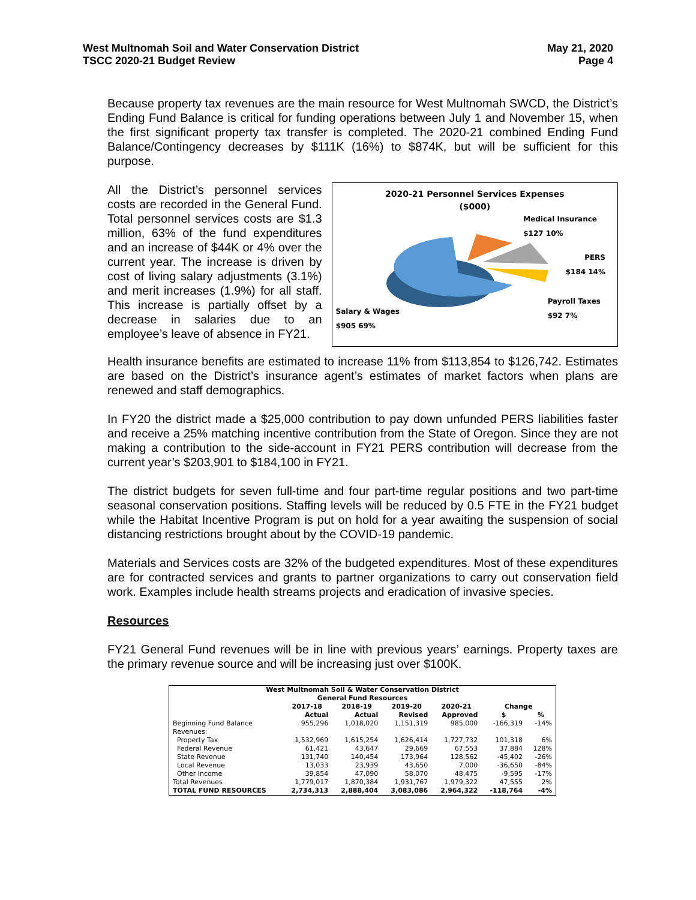West Multnomah Soil and Water Conservation District
TSCC 2020-21 Budget Review
May 21, 2020
Page 4
Because property tax revenues are the main resource for West Multnomah SWCD, the District’s Ending Fund Balance is critical for funding operations between July 1 and November 15, when the first significant property tax transfer is completed. The 2020-21 combined Ending Fund Balance/Contingency decreases by $111K (16%) to $874K, but will be sufficient for this purpose.
All the District’s personnel services costs are recorded in the General Fund. Total personnel services costs are $1.3 million, 63% of the fund expenditures and an increase of $44K or 4% over the current year. The increase is driven by cost of living salary adjustments (3.1%) and merit increases (1.9%) for all staff. This increase is partially offset by a decrease in salaries due to an employee’s leave of absence in FY21.
2020-21 Personnel Services Expenses
($000)
Medical Insurance
$127 10%
PERS
$184 14%
Payroll Taxes
$92 7%
Salary & Wages
$905 69%
Health insurance benefits are estimated to increase 11% from $113,854 to $126,742. Estimates are based on the District’s insurance agent’s estimates of market factors when plans are renewed and staff demographics.
In FY20 the district made a $25,000 contribution to pay down unfunded PERS liabilities faster and receive a 25% matching incentive contribution from the State of Oregon. Since they are not making a contribution to the side-account in FY21 PERS contribution will decrease from the current year’s $203,901 to $184,100 in FY21.
The district budgets for seven full-time and four part-time regular positions and two part-time seasonal conservation positions. Staffing levels will be reduced by 0.5 FTE in the FY21 budget while the Habitat Incentive Program is put on hold for a year awaiting the suspension of social distancing restrictions brought about by the COVID-19 pandemic.
Materials and Services costs are 32% of the budgeted expenditures. Most of these expenditures are for contracted services and grants to partner organizations to carry out conservation field work. Examples include health streams projects and eradication of invasive species.
Resources
FY21 General Fund revenues will be in line with previous years’ earnings. Property taxes are the primary revenue source and will be increasing just over $100K.
| West Multnomah Soil & Water Conservation District | | | | | | |
| --- | --- | --- | --- | --- | --- | --- |
| General Fund Resources | | | | | | |
| | 2017-18 | 2018-19 | 2019-20 | 2020-21 | Change | |
| | Actual | Actual | Revised | Approved | $ | % |
| Beginning Fund Balance | 955,296 | 1,018,020 | 1,151,319 | 985,000 | -166,319 | -14% |
| Revenues: | | | | | | |
| Property Tax | 1,532,969 | 1,615,254 | 1,626,414 | 1,727,732 | 101,318 | 6% |
| Federal Revenue | 61,421 | 43,647 | 29,669 | 67,553 | 37,884 | 128% |
| State Revenue | 131,740 | 140,454 | 173,964 | 128,562 | -45,402 | -26% |
| Local Revenue | 13,033 | 23,939 | 43,650 | 7,000 | -36,650 | -84% |
| Other Income | 39,854 | 47,090 | 58,070 | 48,475 | -9,595 | -17% |
| Total Revenues | 1,779,017 | 1,870,384 | 1,931,767 | 1,979,322 | 47,555 | 2% |
| TOTAL FUND RESOURCES | 2,734,313 | 2,888,404 | 3,083,086 | 2,964,322 | -118,764 | -4% |